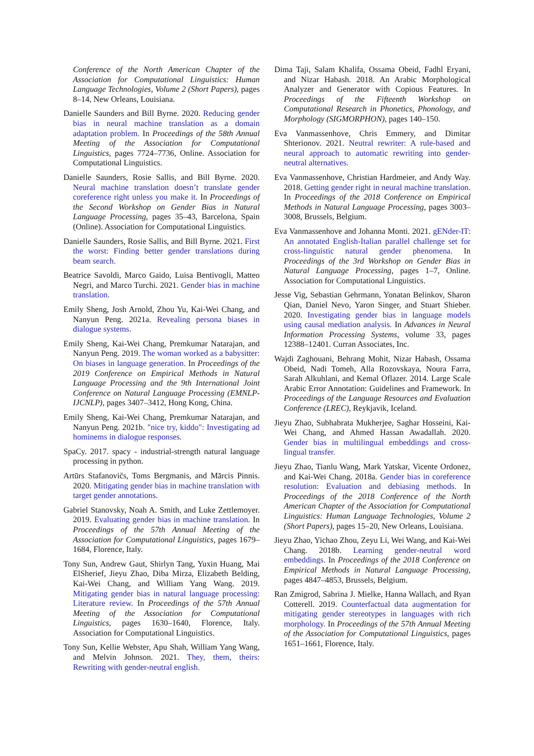Conference of the North American Chapter of the Association for Computational Linguistics: Human Language Technologies, Volume 2 (Short Papers), pages 8–14, New Orleans, Louisiana.
Danielle Saunders and Bill Byrne. 2020. Reducing gender bias in neural machine translation as a domain adaptation problem. In Proceedings of the 58th Annual Meeting of the Association for Computational Linguistics, pages 7724–7736, Online. Association for Computational Linguistics.
Danielle Saunders, Rosie Sallis, and Bill Byrne. 2020. Neural machine translation doesn’t translate gender coreference right unless you make it. In Proceedings of the Second Workshop on Gender Bias in Natural Language Processing, pages 35–43, Barcelona, Spain (Online). Association for Computational Linguistics.
Danielle Saunders, Rosie Sallis, and Bill Byrne. 2021. First the worst: Finding better gender translations during beam search.
Beatrice Savoldi, Marco Gaido, Luisa Bentivogli, Matteo Negri, and Marco Turchi. 2021. Gender bias in machine translation.
Emily Sheng, Josh Arnold, Zhou Yu, Kai-Wei Chang, and Nanyun Peng. 2021a. Revealing persona biases in dialogue systems.
Emily Sheng, Kai-Wei Chang, Premkumar Natarajan, and Nanyun Peng. 2019. The woman worked as a babysitter: On biases in language generation. In Proceedings of the 2019 Conference on Empirical Methods in Natural Language Processing and the 9th International Joint Conference on Natural Language Processing (EMNLP-IJCNLP), pages 3407–3412, Hong Kong, China.
Emily Sheng, Kai-Wei Chang, Premkumar Natarajan, and Nanyun Peng. 2021b. "nice try, kiddo": Investigating ad hominems in dialogue responses.
SpaCy. 2017. spacy - industrial-strength natural language processing in python.
Artūrs Stafanovičs, Toms Bergmanis, and Mārcis Pinnis. 2020. Mitigating gender bias in machine translation with target gender annotations.
Gabriel Stanovsky, Noah A. Smith, and Luke Zettlemoyer. 2019. Evaluating gender bias in machine translation. In Proceedings of the 57th Annual Meeting of the Association for Computational Linguistics, pages 1679–1684, Florence, Italy.
Tony Sun, Andrew Gaut, Shirlyn Tang, Yuxin Huang, Mai ElSherief, Jieyu Zhao, Diba Mirza, Elizabeth Belding, Kai-Wei Chang, and William Yang Wang. 2019. Mitigating gender bias in natural language processing: Literature review. In Proceedings of the 57th Annual Meeting of the Association for Computational Linguistics, pages 1630–1640, Florence, Italy. Association for Computational Linguistics.
Tony Sun, Kellie Webster, Apu Shah, William Yang Wang, and Melvin Johnson. 2021. They, them, theirs: Rewriting with gender-neutral english.
Dima Taji, Salam Khalifa, Ossama Obeid, Fadhl Eryani, and Nizar Habash. 2018. An Arabic Morphological Analyzer and Generator with Copious Features. In Proceedings of the Fifteenth Workshop on Computational Research in Phonetics, Phonology, and Morphology (SIGMORPHON), pages 140–150.
Eva Vanmassenhove, Chris Emmery, and Dimitar Shterionov. 2021. Neutral rewriter: A rule-based and neural approach to automatic rewriting into gender-neutral alternatives.
Eva Vanmassenhove, Christian Hardmeier, and Andy Way. 2018. Getting gender right in neural machine translation. In Proceedings of the 2018 Conference on Empirical Methods in Natural Language Processing, pages 3003–3008, Brussels, Belgium.
Eva Vanmassenhove and Johanna Monti. 2021. gENder-IT: An annotated English-Italian parallel challenge set for cross-linguistic natural gender phenomena. In Proceedings of the 3rd Workshop on Gender Bias in Natural Language Processing, pages 1–7, Online. Association for Computational Linguistics.
Jesse Vig, Sebastian Gehrmann, Yonatan Belinkov, Sharon Qian, Daniel Nevo, Yaron Singer, and Stuart Shieber. 2020. Investigating gender bias in language models using causal mediation analysis. In Advances in Neural Information Processing Systems, volume 33, pages 12388–12401. Curran Associates, Inc.
Wajdi Zaghouani, Behrang Mohit, Nizar Habash, Ossama Obeid, Nadi Tomeh, Alla Rozovskaya, Noura Farra, Sarah Alkuhlani, and Kemal Oflazer. 2014. Large Scale Arabic Error Annotation: Guidelines and Framework. In Proceedings of the Language Resources and Evaluation Conference (LREC), Reykjavik, Iceland.
Jieyu Zhao, Subhabrata Mukherjee, Saghar Hosseini, Kai-Wei Chang, and Ahmed Hassan Awadallah. 2020. Gender bias in multilingual embeddings and cross-lingual transfer.
Jieyu Zhao, Tianlu Wang, Mark Yatskar, Vicente Ordonez, and Kai-Wei Chang. 2018a. Gender bias in coreference resolution: Evaluation and debiasing methods. In Proceedings of the 2018 Conference of the North American Chapter of the Association for Computational Linguistics: Human Language Technologies, Volume 2 (Short Papers), pages 15–20, New Orleans, Louisiana.
Jieyu Zhao, Yichao Zhou, Zeyu Li, Wei Wang, and Kai-Wei Chang. 2018b. Learning gender-neutral word embeddings. In Proceedings of the 2018 Conference on Empirical Methods in Natural Language Processing, pages 4847–4853, Brussels, Belgium.
Ran Zmigrod, Sabrina J. Mielke, Hanna Wallach, and Ryan Cotterell. 2019. Counterfactual data augmentation for mitigating gender stereotypes in languages with rich morphology. In Proceedings of the 57th Annual Meeting of the Association for Computational Linguistics, pages 1651–1661, Florence, Italy.